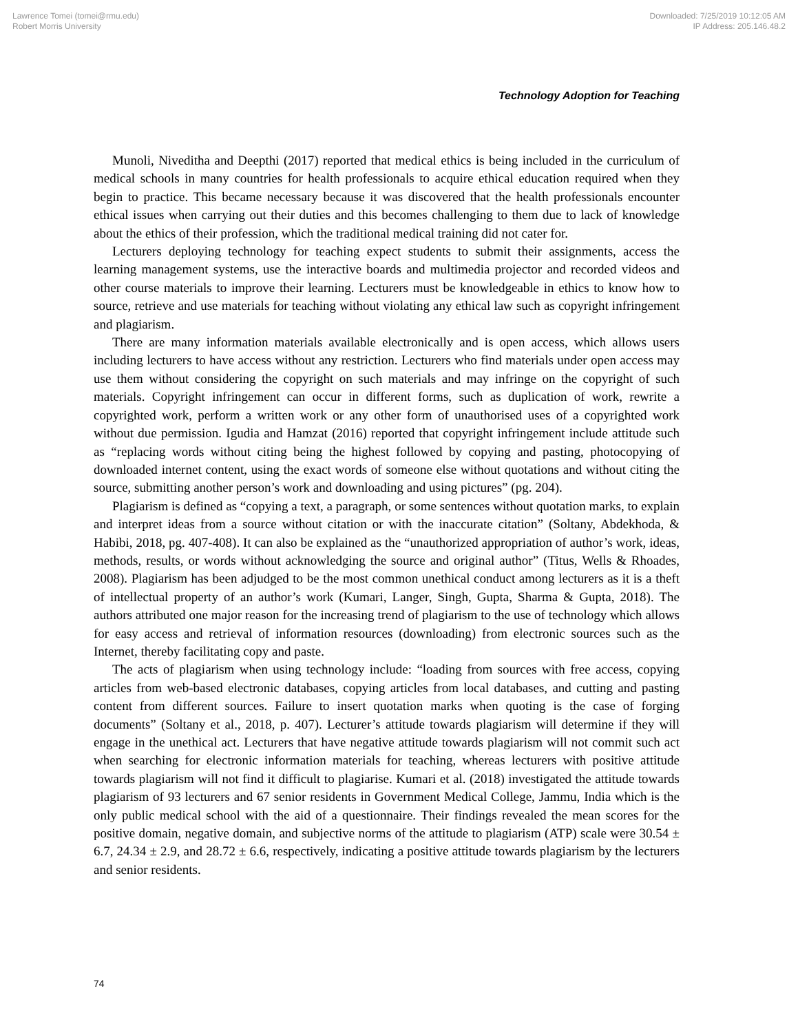Lawrence Tomei (tomei@rmu.edu)
Robert Morris University
Downloaded: 7/25/2019 10:12:05 AM
IP Address: 205.146.48.2
Technology Adoption for Teaching
Munoli, Niveditha and Deepthi (2017) reported that medical ethics is being included in the curriculum of medical schools in many countries for health professionals to acquire ethical education required when they begin to practice. This became necessary because it was discovered that the health professionals encounter ethical issues when carrying out their duties and this becomes challenging to them due to lack of knowledge about the ethics of their profession, which the traditional medical training did not cater for.
Lecturers deploying technology for teaching expect students to submit their assignments, access the learning management systems, use the interactive boards and multimedia projector and recorded videos and other course materials to improve their learning. Lecturers must be knowledgeable in ethics to know how to source, retrieve and use materials for teaching without violating any ethical law such as copyright infringement and plagiarism.
There are many information materials available electronically and is open access, which allows users including lecturers to have access without any restriction. Lecturers who find materials under open access may use them without considering the copyright on such materials and may infringe on the copyright of such materials. Copyright infringement can occur in different forms, such as duplication of work, rewrite a copyrighted work, perform a written work or any other form of unauthorised uses of a copyrighted work without due permission. Igudia and Hamzat (2016) reported that copyright infringement include attitude such as “replacing words without citing being the highest followed by copying and pasting, photocopying of downloaded internet content, using the exact words of someone else without quotations and without citing the source, submitting another person’s work and downloading and using pictures” (pg. 204).
Plagiarism is defined as “copying a text, a paragraph, or some sentences without quotation marks, to explain and interpret ideas from a source without citation or with the inaccurate citation” (Soltany, Abdekhoda, & Habibi, 2018, pg. 407-408). It can also be explained as the “unauthorized appropriation of author’s work, ideas, methods, results, or words without acknowledging the source and original author” (Titus, Wells & Rhoades, 2008). Plagiarism has been adjudged to be the most common unethical conduct among lecturers as it is a theft of intellectual property of an author’s work (Kumari, Langer, Singh, Gupta, Sharma & Gupta, 2018). The authors attributed one major reason for the increasing trend of plagiarism to the use of technology which allows for easy access and retrieval of information resources (downloading) from electronic sources such as the Internet, thereby facilitating copy and paste.
The acts of plagiarism when using technology include: “loading from sources with free access, copying articles from web-based electronic databases, copying articles from local databases, and cutting and pasting content from different sources. Failure to insert quotation marks when quoting is the case of forging documents” (Soltany et al., 2018, p. 407). Lecturer’s attitude towards plagiarism will determine if they will engage in the unethical act. Lecturers that have negative attitude towards plagiarism will not commit such act when searching for electronic information materials for teaching, whereas lecturers with positive attitude towards plagiarism will not find it difficult to plagiarise. Kumari et al. (2018) investigated the attitude towards plagiarism of 93 lecturers and 67 senior residents in Government Medical College, Jammu, India which is the only public medical school with the aid of a questionnaire. Their findings revealed the mean scores for the positive domain, negative domain, and subjective norms of the attitude to plagiarism (ATP) scale were 30.54 ± 6.7, 24.34 ± 2.9, and 28.72 ± 6.6, respectively, indicating a positive attitude towards plagiarism by the lecturers and senior residents.
74